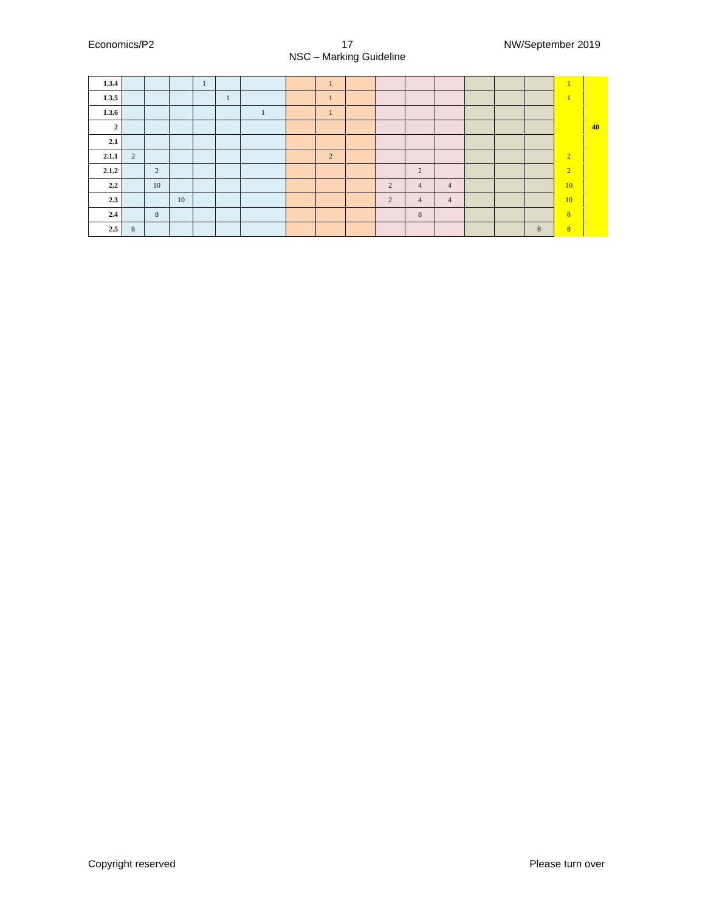Economics/P2 17
NSC – Marking Guideline NW/September 2019
| 1.3.4 | | | | 1 | | | | 1 | | | | | | | | 1 | |
| 1.3.5 | | | | | 1 | | | 1 | | | | | | | | 1 | |
| 1.3.6 | | | | | | 1 | | 1 | | | | | | | | | |
| 2 | | | | | | | | | | | | | | | | | 40 |
| 2.1 | | | | | | | | | | | | | | | | | |
| 2.1.1 | 2 | | | | | | | 2 | | | | | | | | 2 | |
| 2.1.2 | | 2 | | | | | | | | | 2 | | | | | 2 | |
| 2.2 | | 10 | | | | | | | | 2 | 4 | 4 | | | | 10 | |
| 2.3 | | | 10 | | | | | | | 2 | 4 | 4 | | | | 10 | |
| 2.4 | | 8 | | | | | | | | | 8 | | | | | 8 | |
| 2.5 | 8 | | | | | | | | | | | | | | 8 | 8 | |
Copyright reserved Please turn over